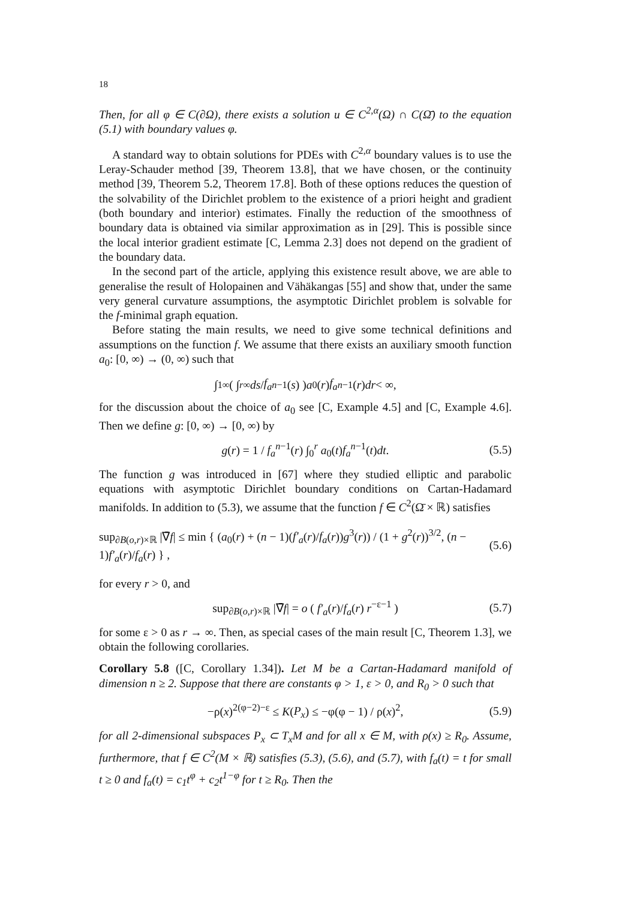18
Then, for all φ ∈ C(∂Ω), there exists a solution u ∈ C<sup>2,α</sup>(Ω) ∩ C(Ω̄) to the equation (5.1) with boundary values φ.
A standard way to obtain solutions for PDEs with C<sup>2,α</sup> boundary values is to use the Leray-Schauder method [39, Theorem 13.8], that we have chosen, or the continuity method [39, Theorem 5.2, Theorem 17.8]. Both of these options reduces the question of the solvability of the Dirichlet problem to the existence of a priori height and gradient (both boundary and interior) estimates. Finally the reduction of the smoothness of boundary data is obtained via similar approximation as in [29]. This is possible since the local interior gradient estimate [C, Lemma 2.3] does not depend on the gradient of the boundary data.
In the second part of the article, applying this existence result above, we are able to generalise the result of Holopainen and Vähäkangas [55] and show that, under the same very general curvature assumptions, the asymptotic Dirichlet problem is solvable for the f-minimal graph equation.
Before stating the main results, we need to give some technical definitions and assumptions on the function f. We assume that there exists an auxiliary smooth function a<sub>0</sub>: [0, ∞) → (0, ∞) such that
∫<sub>1</sub><sup>∞</sup> ( ∫<sub>r</sub><sup>∞</sup> ds / f<sub>a</sub><sup>n−1</sup>(s) ) a<sub>0</sub>(r) f<sub>a</sub><sup>n−1</sup>(r) dr < ∞,
for the discussion about the choice of a<sub>0</sub> see [C, Example 4.5] and [C, Example 4.6]. Then we define g: [0, ∞) → [0, ∞) by
g(r) = 1 / f<sub>a</sub><sup>n−1</sup>(r) ∫<sub>0</sub><sup>r</sup> a<sub>0</sub>(t)f<sub>a</sub><sup>n−1</sup>(t)dt. (5.5)
The function g was introduced in [67] where they studied elliptic and parabolic equations with asymptotic Dirichlet boundary conditions on Cartan-Hadamard manifolds. In addition to (5.3), we assume that the function f ∈ C<sup>2</sup>(Ω̄ × ℝ) satisfies
sup<sub>∂B(o,r)×ℝ</sub> |∇̄f| ≤ min { (a<sub>0</sub>(r) + (n − 1)(f′<sub>a</sub>(r)/f<sub>a</sub>(r))g<sup>3</sup>(r)) / (1 + g<sup>2</sup>(r))<sup>3/2</sup>, (n − 1)f′<sub>a</sub>(r)/f<sub>a</sub>(r) } , (5.6)
for every r > 0, and
sup<sub>∂B(o,r)×ℝ</sub> |∇̄f| = o ( f′<sub>a</sub>(r)/f<sub>a</sub>(r) r<sup>−ε−1</sup> ) (5.7)
for some ε > 0 as r → ∞. Then, as special cases of the main result [C, Theorem 1.3], we obtain the following corollaries.
Corollary 5.8 ([C, Corollary 1.34]). Let M be a Cartan-Hadamard manifold of dimension n ≥ 2. Suppose that there are constants φ > 1, ε > 0, and R<sub>0</sub> > 0 such that
−ρ(x)<sup>2(φ−2)−ε</sup> ≤ K(P<sub>x</sub>) ≤ −φ(φ − 1) / ρ(x)<sup>2</sup>, (5.9)
for all 2-dimensional subspaces P<sub>x</sub> ⊂ T<sub>x</sub>M and for all x ∈ M, with ρ(x) ≥ R<sub>0</sub>. Assume, furthermore, that f ∈ C<sup>2</sup>(M × ℝ) satisfies (5.3), (5.6), and (5.7), with f<sub>a</sub>(t) = t for small t ≥ 0 and f<sub>a</sub>(t) = c<sub>1</sub>t<sup>φ</sup> + c<sub>2</sub>t<sup>1−φ</sup> for t ≥ R<sub>0</sub>. Then the